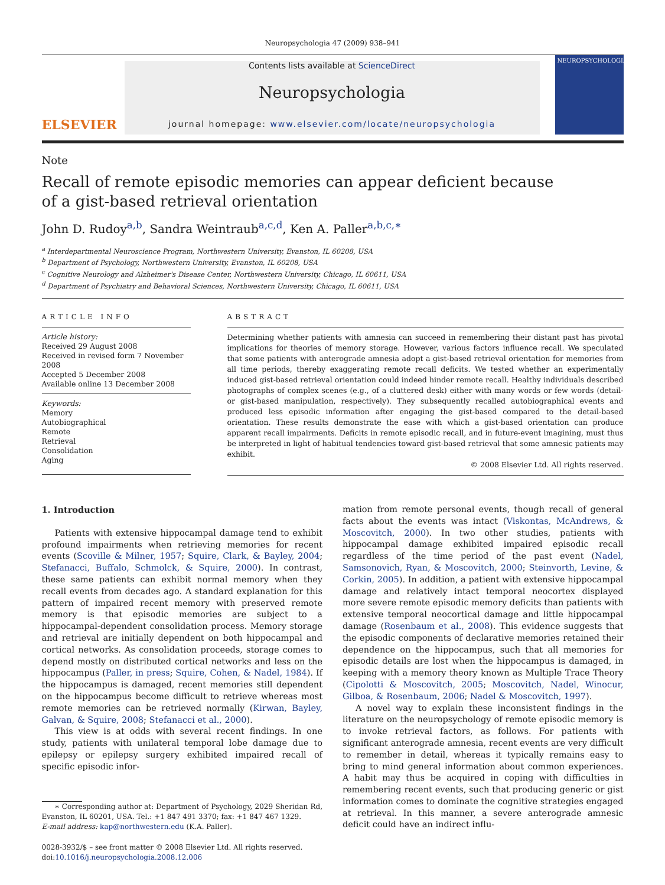Neuropsychologia 47 (2009) 938–941
ELSEVIER
Contents lists available at ScienceDirect
Neuropsychologia
journal homepage: www.elsevier.com/locate/neuropsychologia
NEUROPSYCHOLOGIA
Note
Recall of remote episodic memories can appear deficient because
of a gist-based retrieval orientation
John D. Rudoy<sup>a,b</sup>, Sandra Weintraub<sup>a,c,d</sup>, Ken A. Paller<sup>a,b,c,∗</sup>
<sup>a</sup> Interdepartmental Neuroscience Program, Northwestern University, Evanston, IL 60208, USA
<sup>b</sup> Department of Psychology, Northwestern University, Evanston, IL 60208, USA
<sup>c</sup> Cognitive Neurology and Alzheimer's Disease Center, Northwestern University, Chicago, IL 60611, USA
<sup>d</sup> Department of Psychiatry and Behavioral Sciences, Northwestern University, Chicago, IL 60611, USA
ARTICLE INFO
Article history:
Received 29 August 2008
Received in revised form 7 November 2008
Accepted 5 December 2008
Available online 13 December 2008
Keywords:
Memory
Autobiographical
Remote
Retrieval
Consolidation
Aging
ABSTRACT
Determining whether patients with amnesia can succeed in remembering their distant past has pivotal implications for theories of memory storage. However, various factors influence recall. We speculated that some patients with anterograde amnesia adopt a gist-based retrieval orientation for memories from all time periods, thereby exaggerating remote recall deficits. We tested whether an experimentally induced gist-based retrieval orientation could indeed hinder remote recall. Healthy individuals described photographs of complex scenes (e.g., of a cluttered desk) either with many words or few words (detail- or gist-based manipulation, respectively). They subsequently recalled autobiographical events and produced less episodic information after engaging the gist-based compared to the detail-based orientation. These results demonstrate the ease with which a gist-based orientation can produce apparent recall impairments. Deficits in remote episodic recall, and in future-event imagining, must thus be interpreted in light of habitual tendencies toward gist-based retrieval that some amnesic patients may exhibit.
© 2008 Elsevier Ltd. All rights reserved.
1. Introduction
Patients with extensive hippocampal damage tend to exhibit profound impairments when retrieving memories for recent events (Scoville & Milner, 1957; Squire, Clark, & Bayley, 2004; Stefanacci, Buffalo, Schmolck, & Squire, 2000). In contrast, these same patients can exhibit normal memory when they recall events from decades ago. A standard explanation for this pattern of impaired recent memory with preserved remote memory is that episodic memories are subject to a hippocampal-dependent consolidation process. Memory storage and retrieval are initially dependent on both hippocampal and cortical networks. As consolidation proceeds, storage comes to depend mostly on distributed cortical networks and less on the hippocampus (Paller, in press; Squire, Cohen, & Nadel, 1984). If the hippocampus is damaged, recent memories still dependent on the hippocampus become difficult to retrieve whereas most remote memories can be retrieved normally (Kirwan, Bayley, Galvan, & Squire, 2008; Stefanacci et al., 2000).
This view is at odds with several recent findings. In one study, patients with unilateral temporal lobe damage due to epilepsy or epilepsy surgery exhibited impaired recall of specific episodic infor-
∗ Corresponding author at: Department of Psychology, 2029 Sheridan Rd, Evanston, IL 60201, USA. Tel.: +1 847 491 3370; fax: +1 847 467 1329.
E-mail address: kap@northwestern.edu (K.A. Paller).
0028-3932/$ – see front matter © 2008 Elsevier Ltd. All rights reserved.
doi:10.1016/j.neuropsychologia.2008.12.006
mation from remote personal events, though recall of general facts about the events was intact (Viskontas, McAndrews, & Moscovitch, 2000). In two other studies, patients with hippocampal damage exhibited impaired episodic recall regardless of the time period of the past event (Nadel, Samsonovich, Ryan, & Moscovitch, 2000; Steinvorth, Levine, & Corkin, 2005). In addition, a patient with extensive hippocampal damage and relatively intact temporal neocortex displayed more severe remote episodic memory deficits than patients with extensive temporal neocortical damage and little hippocampal damage (Rosenbaum et al., 2008). This evidence suggests that the episodic components of declarative memories retained their dependence on the hippocampus, such that all memories for episodic details are lost when the hippocampus is damaged, in keeping with a memory theory known as Multiple Trace Theory (Cipolotti & Moscovitch, 2005; Moscovitch, Nadel, Winocur, Gilboa, & Rosenbaum, 2006; Nadel & Moscovitch, 1997).
A novel way to explain these inconsistent findings in the literature on the neuropsychology of remote episodic memory is to invoke retrieval factors, as follows. For patients with significant anterograde amnesia, recent events are very difficult to remember in detail, whereas it typically remains easy to bring to mind general information about common experiences. A habit may thus be acquired in coping with difficulties in remembering recent events, such that producing generic or gist information comes to dominate the cognitive strategies engaged at retrieval. In this manner, a severe anterograde amnesic deficit could have an indirect influ-